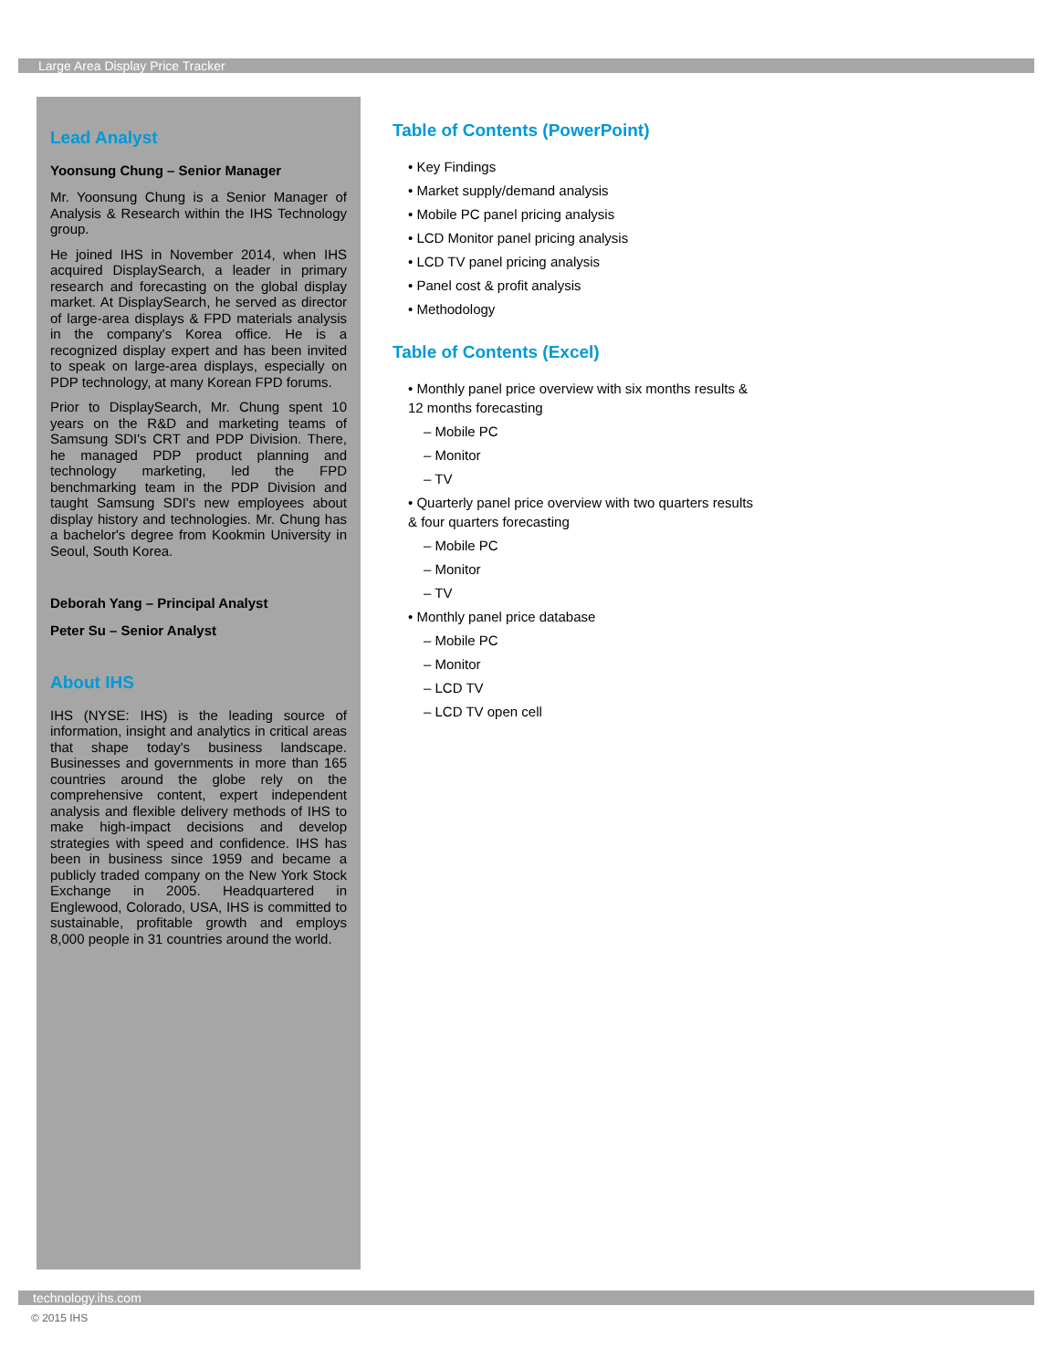Large Area Display Price Tracker
Lead Analyst
Yoonsung Chung – Senior Manager
Mr. Yoonsung Chung is a Senior Manager of Analysis & Research within the IHS Technology group.
He joined IHS in November 2014, when IHS acquired DisplaySearch, a leader in primary research and forecasting on the global display market. At DisplaySearch, he served as director of large-area displays & FPD materials analysis in the company's Korea office. He is a recognized display expert and has been invited to speak on large-area displays, especially on PDP technology, at many Korean FPD forums.
Prior to DisplaySearch, Mr. Chung spent 10 years on the R&D and marketing teams of Samsung SDI's CRT and PDP Division. There, he managed PDP product planning and technology marketing, led the FPD benchmarking team in the PDP Division and taught Samsung SDI's new employees about display history and technologies. Mr. Chung has a bachelor's degree from Kookmin University in Seoul, South Korea.
Deborah Yang – Principal Analyst
Peter Su – Senior Analyst
About IHS
IHS (NYSE: IHS) is the leading source of information, insight and analytics in critical areas that shape today's business landscape. Businesses and governments in more than 165 countries around the globe rely on the comprehensive content, expert independent analysis and flexible delivery methods of IHS to make high-impact decisions and develop strategies with speed and confidence. IHS has been in business since 1959 and became a publicly traded company on the New York Stock Exchange in 2005. Headquartered in Englewood, Colorado, USA, IHS is committed to sustainable, profitable growth and employs 8,000 people in 31 countries around the world.
Table of Contents (PowerPoint)
• Key Findings
• Market supply/demand analysis
• Mobile PC panel pricing analysis
• LCD Monitor panel pricing analysis
• LCD TV panel pricing analysis
• Panel cost & profit analysis
• Methodology
Table of Contents (Excel)
• Monthly panel price overview with six months results & 12 months forecasting
– Mobile PC
– Monitor
– TV
• Quarterly panel price overview with two quarters results & four quarters forecasting
– Mobile PC
– Monitor
– TV
• Monthly panel price database
– Mobile PC
– Monitor
– LCD TV
– LCD TV open cell
technology.ihs.com
© 2015 IHS